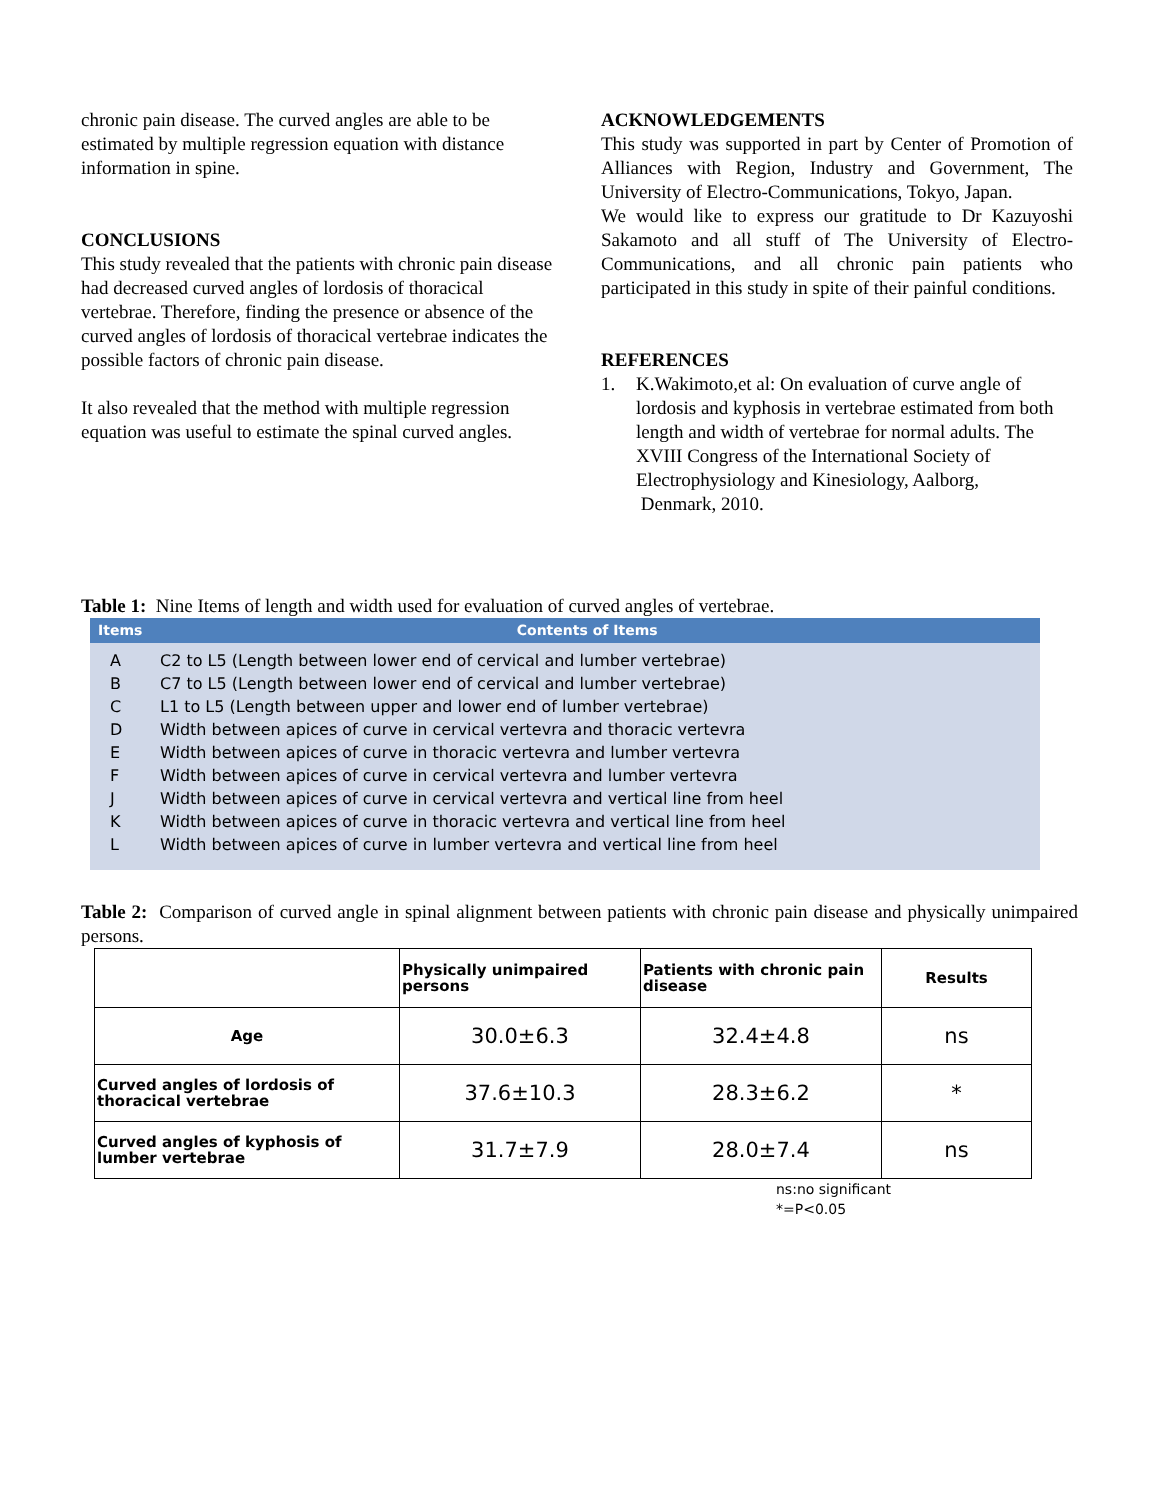chronic pain disease. The curved angles are able to be estimated by multiple regression equation with distance information in spine.
CONCLUSIONS
This study revealed that the patients with chronic pain disease had decreased curved angles of lordosis of thoracical vertebrae. Therefore, finding the presence or absence of the curved angles of lordosis of thoracical vertebrae indicates the possible factors of chronic pain disease.
It also revealed that the method with multiple regression equation was useful to estimate the spinal curved angles.
ACKNOWLEDGEMENTS
This study was supported in part by Center of Promotion of Alliances with Region, Industry and Government, The University of Electro-Communications, Tokyo, Japan.
We would like to express our gratitude to Dr Kazuyoshi Sakamoto and all stuff of The University of Electro-Communications, and all chronic pain patients who participated in this study in spite of their painful conditions.
REFERENCES
1. K.Wakimoto,et al: On evaluation of curve angle of lordosis and kyphosis in vertebrae estimated from both
length and width of vertebrae for normal adults. The XVIII Congress of the International Society of Electrophysiology and Kinesiology, Aalborg,
Denmark, 2010.
Table 1: Nine Items of length and width used for evaluation of curved angles of vertebrae.
Items Contents of Items
A C2 to L5 (Length between lower end of cervical and lumber vertebrae)
B C7 to L5 (Length between lower end of cervical and lumber vertebrae)
C L1 to L5 (Length between upper and lower end of lumber vertebrae)
D Width between apices of curve in cervical vertevra and thoracic vertevra
E Width between apices of curve in thoracic vertevra and lumber vertevra
F Width between apices of curve in cervical vertevra and lumber vertevra
J Width between apices of curve in cervical vertevra and vertical line from heel
K Width between apices of curve in thoracic vertevra and vertical line from heel
L Width between apices of curve in lumber vertevra and vertical line from heel
Table 2: Comparison of curved angle in spinal alignment between patients with chronic pain disease and physically unimpaired persons.
| | Physically unimpaired persons | Patients with chronic pain disease | Results |
| --- | --- | --- | --- |
| Age | 30.0±6.3 | 32.4±4.8 | ns |
| Curved angles of lordosis of thoracical vertebrae | 37.6±10.3 | 28.3±6.2 | * |
| Curved angles of kyphosis of lumber vertebrae | 31.7±7.9 | 28.0±7.4 | ns |
ns:no significant
*=P<0.05